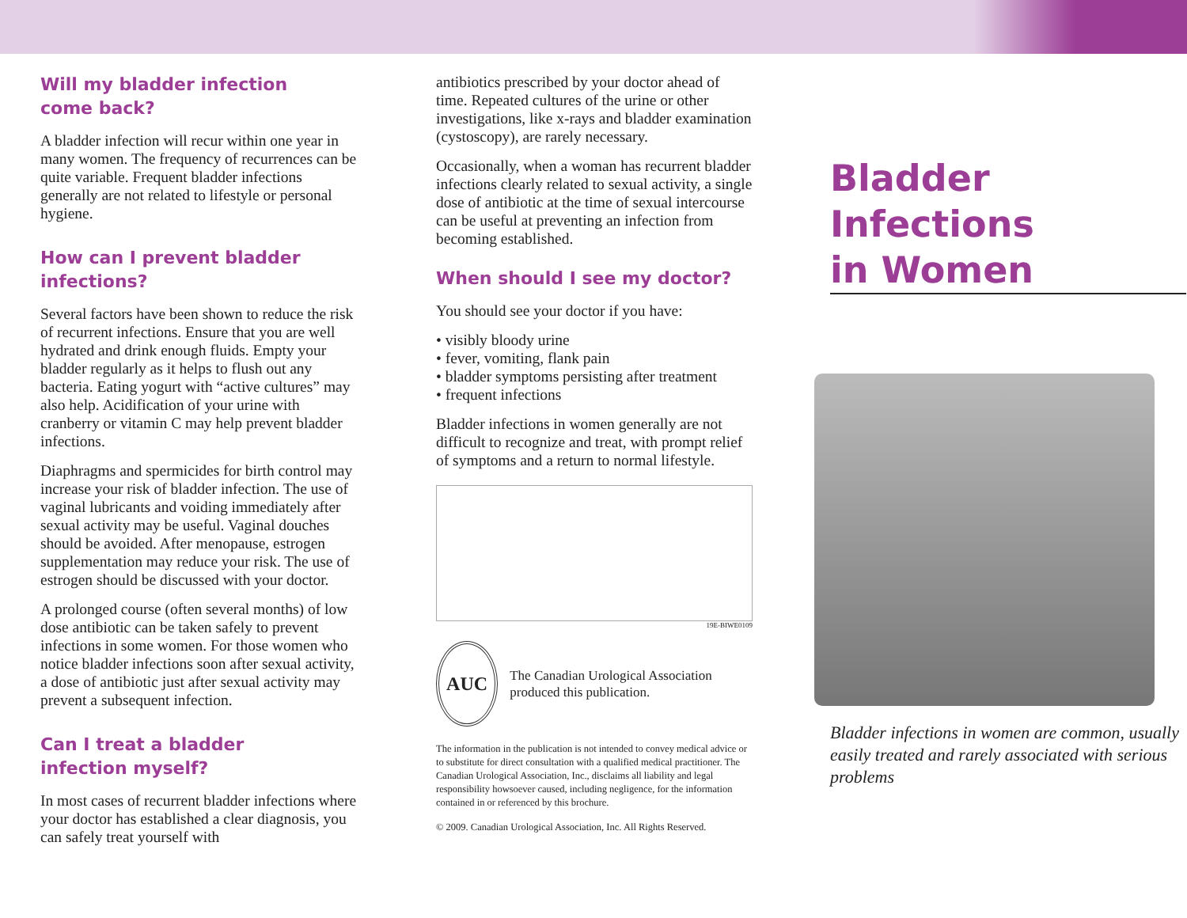Will my bladder infection
come back?
A bladder infection will recur within one year in many women. The frequency of recurrences can be quite variable. Frequent bladder infections generally are not related to lifestyle or personal hygiene.
How can I prevent bladder infections?
Several factors have been shown to reduce the risk of recurrent infections. Ensure that you are well hydrated and drink enough fluids. Empty your bladder regularly as it helps to flush out any bacteria. Eating yogurt with “active cultures” may also help. Acidification of your urine with cranberry or vitamin C may help prevent bladder infections.
Diaphragms and spermicides for birth control may increase your risk of bladder infection. The use of vaginal lubricants and voiding immediately after sexual activity may be useful. Vaginal douches should be avoided. After menopause, estrogen supplementation may reduce your risk. The use of estrogen should be discussed with your doctor.
A prolonged course (often several months) of low dose antibiotic can be taken safely to prevent infections in some women. For those women who notice bladder infections soon after sexual activity, a dose of antibiotic just after sexual activity may prevent a subsequent infection.
Can I treat a bladder
infection myself?
In most cases of recurrent bladder infections where your doctor has established a clear diagnosis, you can safely treat yourself with
antibiotics prescribed by your doctor ahead of time. Repeated cultures of the urine or other investigations, like x-rays and bladder examination (cystoscopy), are rarely necessary.
Occasionally, when a woman has recurrent bladder infections clearly related to sexual activity, a single dose of antibiotic at the time of sexual intercourse can be useful at preventing an infection from becoming established.
When should I see my doctor?
You should see your doctor if you have:
• visibly bloody urine
• fever, vomiting, flank pain
• bladder symptoms persisting after treatment
• frequent infections
Bladder infections in women generally are not difficult to recognize and treat, with prompt relief of symptoms and a return to normal lifestyle.
19E-BIWE0109
AUC
The Canadian Urological Association produced this publication.
The information in the publication is not intended to convey medical advice or to substitute for direct consultation with a qualified medical practitioner. The Canadian Urological Association, Inc., disclaims all liability and legal responsibility howsoever caused, including negligence, for the information contained in or referenced by this brochure.
© 2009. Canadian Urological Association, Inc. All Rights Reserved.
Bladder Infections
in Women
Bladder infections in women are common, usually easily treated and rarely associated with serious problems